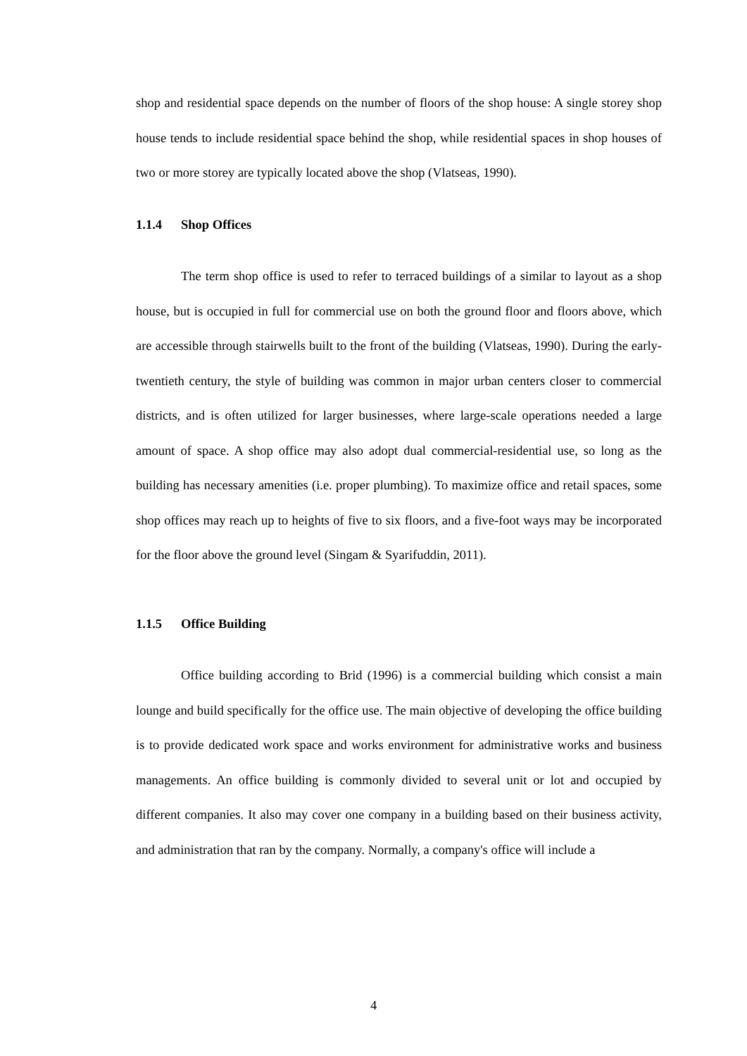shop and residential space depends on the number of floors of the shop house: A single storey shop house tends to include residential space behind the shop, while residential spaces in shop houses of two or more storey are typically located above the shop (Vlatseas, 1990).
1.1.4 Shop Offices
The term shop office is used to refer to terraced buildings of a similar to layout as a shop house, but is occupied in full for commercial use on both the ground floor and floors above, which are accessible through stairwells built to the front of the building (Vlatseas, 1990). During the early-twentieth century, the style of building was common in major urban centers closer to commercial districts, and is often utilized for larger businesses, where large-scale operations needed a large amount of space. A shop office may also adopt dual commercial-residential use, so long as the building has necessary amenities (i.e. proper plumbing). To maximize office and retail spaces, some shop offices may reach up to heights of five to six floors, and a five-foot ways may be incorporated for the floor above the ground level (Singam & Syarifuddin, 2011).
1.1.5 Office Building
Office building according to Brid (1996) is a commercial building which consist a main lounge and build specifically for the office use. The main objective of developing the office building is to provide dedicated work space and works environment for administrative works and business managements. An office building is commonly divided to several unit or lot and occupied by different companies. It also may cover one company in a building based on their business activity, and administration that ran by the company. Normally, a company's office will include a
4